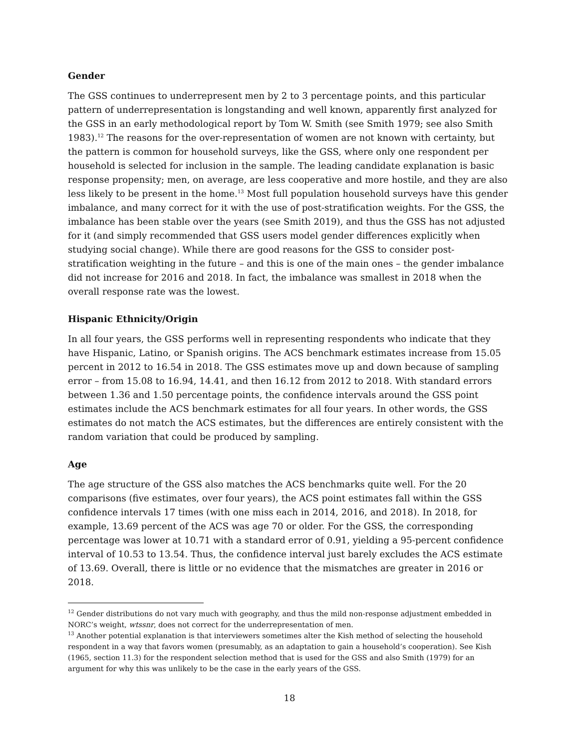Gender
The GSS continues to underrepresent men by 2 to 3 percentage points, and this particular pattern of underrepresentation is longstanding and well known, apparently first analyzed for the GSS in an early methodological report by Tom W. Smith (see Smith 1979; see also Smith 1983).<sup>12</sup> The reasons for the over-representation of women are not known with certainty, but the pattern is common for household surveys, like the GSS, where only one respondent per household is selected for inclusion in the sample. The leading candidate explanation is basic response propensity; men, on average, are less cooperative and more hostile, and they are also less likely to be present in the home.<sup>13</sup> Most full population household surveys have this gender imbalance, and many correct for it with the use of post-stratification weights. For the GSS, the imbalance has been stable over the years (see Smith 2019), and thus the GSS has not adjusted for it (and simply recommended that GSS users model gender differences explicitly when studying social change). While there are good reasons for the GSS to consider post-stratification weighting in the future – and this is one of the main ones – the gender imbalance did not increase for 2016 and 2018. In fact, the imbalance was smallest in 2018 when the overall response rate was the lowest.
Hispanic Ethnicity/Origin
In all four years, the GSS performs well in representing respondents who indicate that they have Hispanic, Latino, or Spanish origins. The ACS benchmark estimates increase from 15.05 percent in 2012 to 16.54 in 2018. The GSS estimates move up and down because of sampling error – from 15.08 to 16.94, 14.41, and then 16.12 from 2012 to 2018. With standard errors between 1.36 and 1.50 percentage points, the confidence intervals around the GSS point estimates include the ACS benchmark estimates for all four years. In other words, the GSS estimates do not match the ACS estimates, but the differences are entirely consistent with the random variation that could be produced by sampling.
Age
The age structure of the GSS also matches the ACS benchmarks quite well. For the 20 comparisons (five estimates, over four years), the ACS point estimates fall within the GSS confidence intervals 17 times (with one miss each in 2014, 2016, and 2018). In 2018, for example, 13.69 percent of the ACS was age 70 or older. For the GSS, the corresponding percentage was lower at 10.71 with a standard error of 0.91, yielding a 95-percent confidence interval of 10.53 to 13.54. Thus, the confidence interval just barely excludes the ACS estimate of 13.69. Overall, there is little or no evidence that the mismatches are greater in 2016 or 2018.
<sup>12</sup> Gender distributions do not vary much with geography, and thus the mild non-response adjustment embedded in NORC’s weight, wtssnr, does not correct for the underrepresentation of men.
<sup>13</sup> Another potential explanation is that interviewers sometimes alter the Kish method of selecting the household respondent in a way that favors women (presumably, as an adaptation to gain a household’s cooperation). See Kish (1965, section 11.3) for the respondent selection method that is used for the GSS and also Smith (1979) for an argument for why this was unlikely to be the case in the early years of the GSS.
18